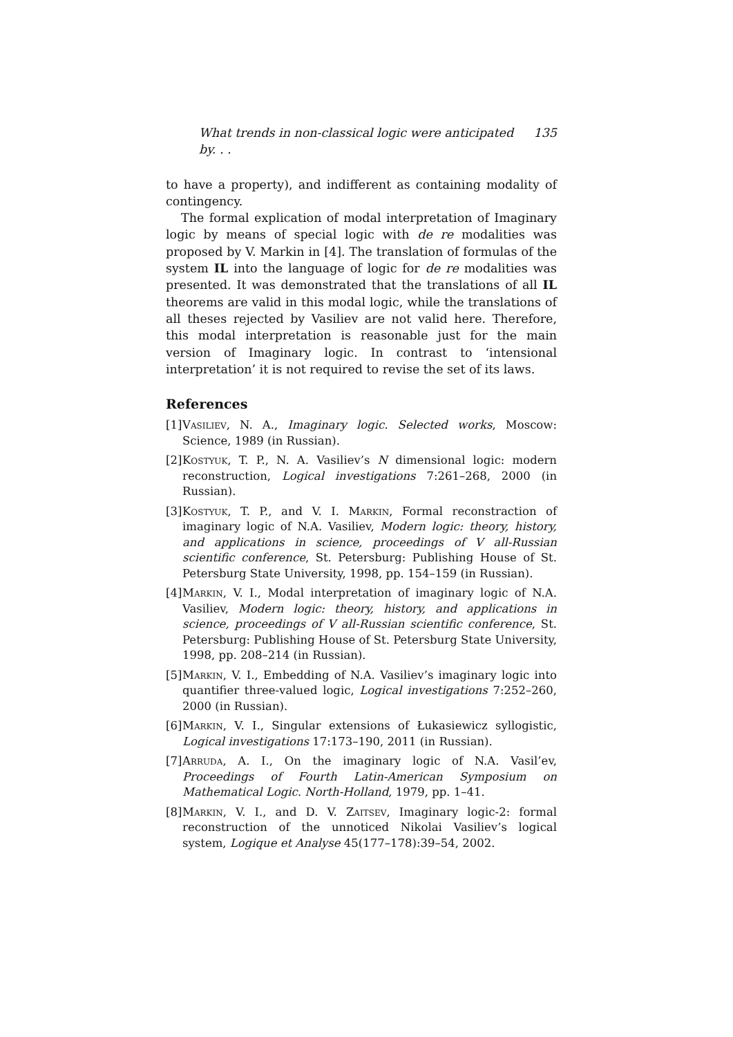What trends in non-classical logic were anticipated by. . . 135
to have a property), and indifferent as containing modality of contingency.
The formal explication of modal interpretation of Imaginary logic by means of special logic with de re modalities was proposed by V. Markin in [4]. The translation of formulas of the system IL into the language of logic for de re modalities was presented. It was demonstrated that the translations of all IL theorems are valid in this modal logic, while the translations of all theses rejected by Vasiliev are not valid here. Therefore, this modal interpretation is reasonable just for the main version of Imaginary logic. In contrast to ‘intensional interpretation’ it is not required to revise the set of its laws.
References
[1] Vasiliev, N. A., Imaginary logic. Selected works, Moscow: Science, 1989 (in Russian).
[2] Kostyuk, T. P., N. A. Vasiliev’s N dimensional logic: modern reconstruction, Logical investigations 7:261–268, 2000 (in Russian).
[3] Kostyuk, T. P., and V. I. Markin, Formal reconstraction of imaginary logic of N.A. Vasiliev, Modern logic: theory, history, and applications in science, proceedings of V all-Russian scientific conference, St. Petersburg: Publishing House of St. Petersburg State University, 1998, pp. 154–159 (in Russian).
[4] Markin, V. I., Modal interpretation of imaginary logic of N.A. Vasiliev, Modern logic: theory, history, and applications in science, proceedings of V all-Russian scientific conference, St. Petersburg: Publishing House of St. Petersburg State University, 1998, pp. 208–214 (in Russian).
[5] Markin, V. I., Embedding of N.A. Vasiliev’s imaginary logic into quantifier three-valued logic, Logical investigations 7:252–260, 2000 (in Russian).
[6] Markin, V. I., Singular extensions of Łukasiewicz syllogistic, Logical investigations 17:173–190, 2011 (in Russian).
[7] Arruda, A. I., On the imaginary logic of N.A. Vasil’ev, Proceedings of Fourth Latin-American Symposium on Mathematical Logic. North-Holland, 1979, pp. 1–41.
[8] Markin, V. I., and D. V. Zaitsev, Imaginary logic-2: formal reconstruction of the unnoticed Nikolai Vasiliev’s logical system, Logique et Analyse 45(177–178):39–54, 2002.